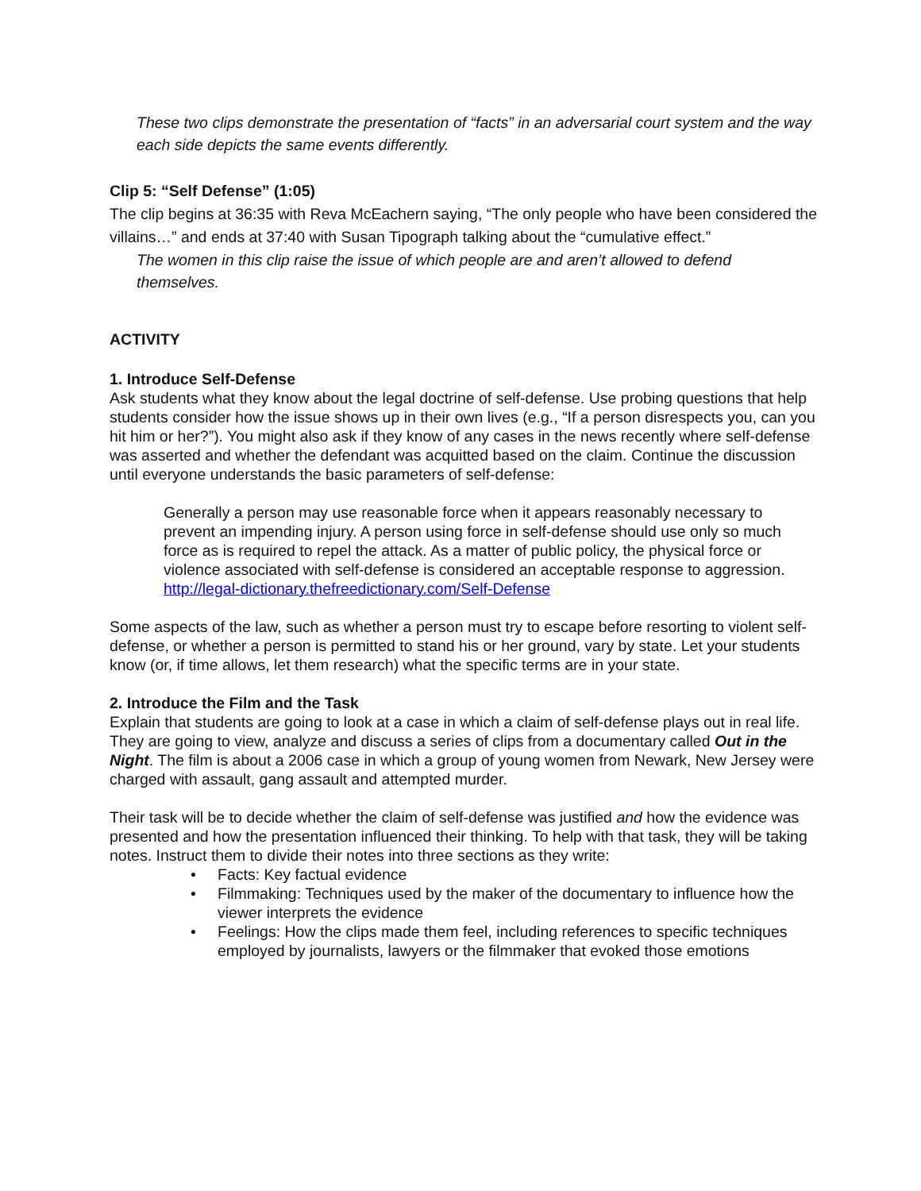These two clips demonstrate the presentation of “facts” in an adversarial court system and the way each side depicts the same events differently.
Clip 5: “Self Defense” (1:05)
The clip begins at 36:35 with Reva McEachern saying, “The only people who have been considered the villains…” and ends at 37:40 with Susan Tipograph talking about the “cumulative effect.”
The women in this clip raise the issue of which people are and aren’t allowed to defend themselves.
ACTIVITY
1. Introduce Self-Defense
Ask students what they know about the legal doctrine of self-defense. Use probing questions that help students consider how the issue shows up in their own lives (e.g., “If a person disrespects you, can you hit him or her?”). You might also ask if they know of any cases in the news recently where self-defense was asserted and whether the defendant was acquitted based on the claim. Continue the discussion until everyone understands the basic parameters of self-defense:
Generally a person may use reasonable force when it appears reasonably necessary to prevent an impending injury. A person using force in self-defense should use only so much force as is required to repel the attack. As a matter of public policy, the physical force or violence associated with self-defense is considered an acceptable response to aggression. http://legal-dictionary.thefreedictionary.com/Self-Defense
Some aspects of the law, such as whether a person must try to escape before resorting to violent self-defense, or whether a person is permitted to stand his or her ground, vary by state. Let your students know (or, if time allows, let them research) what the specific terms are in your state.
2. Introduce the Film and the Task
Explain that students are going to look at a case in which a claim of self-defense plays out in real life. They are going to view, analyze and discuss a series of clips from a documentary called Out in the Night. The film is about a 2006 case in which a group of young women from Newark, New Jersey were charged with assault, gang assault and attempted murder.
Their task will be to decide whether the claim of self-defense was justified and how the evidence was presented and how the presentation influenced their thinking. To help with that task, they will be taking notes. Instruct them to divide their notes into three sections as they write:
• Facts: Key factual evidence
• Filmmaking: Techniques used by the maker of the documentary to influence how the viewer interprets the evidence
• Feelings: How the clips made them feel, including references to specific techniques employed by journalists, lawyers or the filmmaker that evoked those emotions